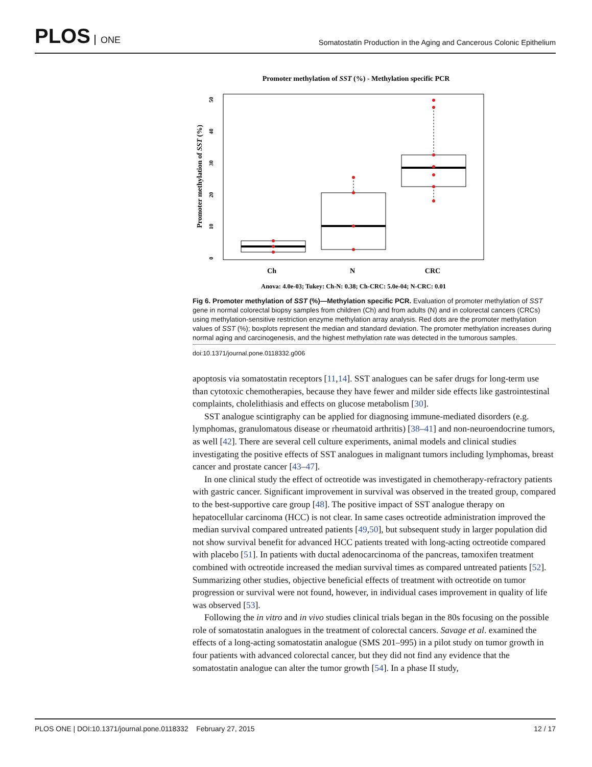PLOS ONE
Somatostatin Production in the Aging and Cancerous Colonic Epithelium
Promoter methylation of SST (%) - Methylation specific PCR
Promoter methylation of SST (%)
0
10
20
30
40
50
Ch
N
CRC
Anova: 4.0e-03; Tukey: Ch-N: 0.38; Ch-CRC: 5.0e-04; N-CRC: 0.01
Fig 6. Promoter methylation of SST (%)—Methylation specific PCR. Evaluation of promoter methylation of SST gene in normal colorectal biopsy samples from children (Ch) and from adults (N) and in colorectal cancers (CRCs) using methylation-sensitive restriction enzyme methylation array analysis. Red dots are the promoter methylation values of SST (%); boxplots represent the median and standard deviation. The promoter methylation increases during normal aging and carcinogenesis, and the highest methylation rate was detected in the tumorous samples.
doi:10.1371/journal.pone.0118332.g006
apoptosis via somatostatin receptors [11,14]. SST analogues can be safer drugs for long-term use than cytotoxic chemotherapies, because they have fewer and milder side effects like gastrointestinal complaints, cholelithiasis and effects on glucose metabolism [30].
SST analogue scintigraphy can be applied for diagnosing immune-mediated disorders (e.g. lymphomas, granulomatous disease or rheumatoid arthritis) [38–41] and non-neuroendocrine tumors, as well [42]. There are several cell culture experiments, animal models and clinical studies investigating the positive effects of SST analogues in malignant tumors including lymphomas, breast cancer and prostate cancer [43–47].
In one clinical study the effect of octreotide was investigated in chemotherapy-refractory patients with gastric cancer. Significant improvement in survival was observed in the treated group, compared to the best-supportive care group [48]. The positive impact of SST analogue therapy on hepatocellular carcinoma (HCC) is not clear. In same cases octreotide administration improved the median survival compared untreated patients [49,50], but subsequent study in larger population did not show survival benefit for advanced HCC patients treated with long-acting octreotide compared with placebo [51]. In patients with ductal adenocarcinoma of the pancreas, tamoxifen treatment combined with octreotide increased the median survival times as compared untreated patients [52]. Summarizing other studies, objective beneficial effects of treatment with octreotide on tumor progression or survival were not found, however, in individual cases improvement in quality of life was observed [53].
Following the in vitro and in vivo studies clinical trials began in the 80s focusing on the possible role of somatostatin analogues in the treatment of colorectal cancers. Savage et al. examined the effects of a long-acting somatostatin analogue (SMS 201–995) in a pilot study on tumor growth in four patients with advanced colorectal cancer, but they did not find any evidence that the somatostatin analogue can alter the tumor growth [54]. In a phase II study,
PLOS ONE | DOI:10.1371/journal.pone.0118332 February 27, 2015 12 / 17